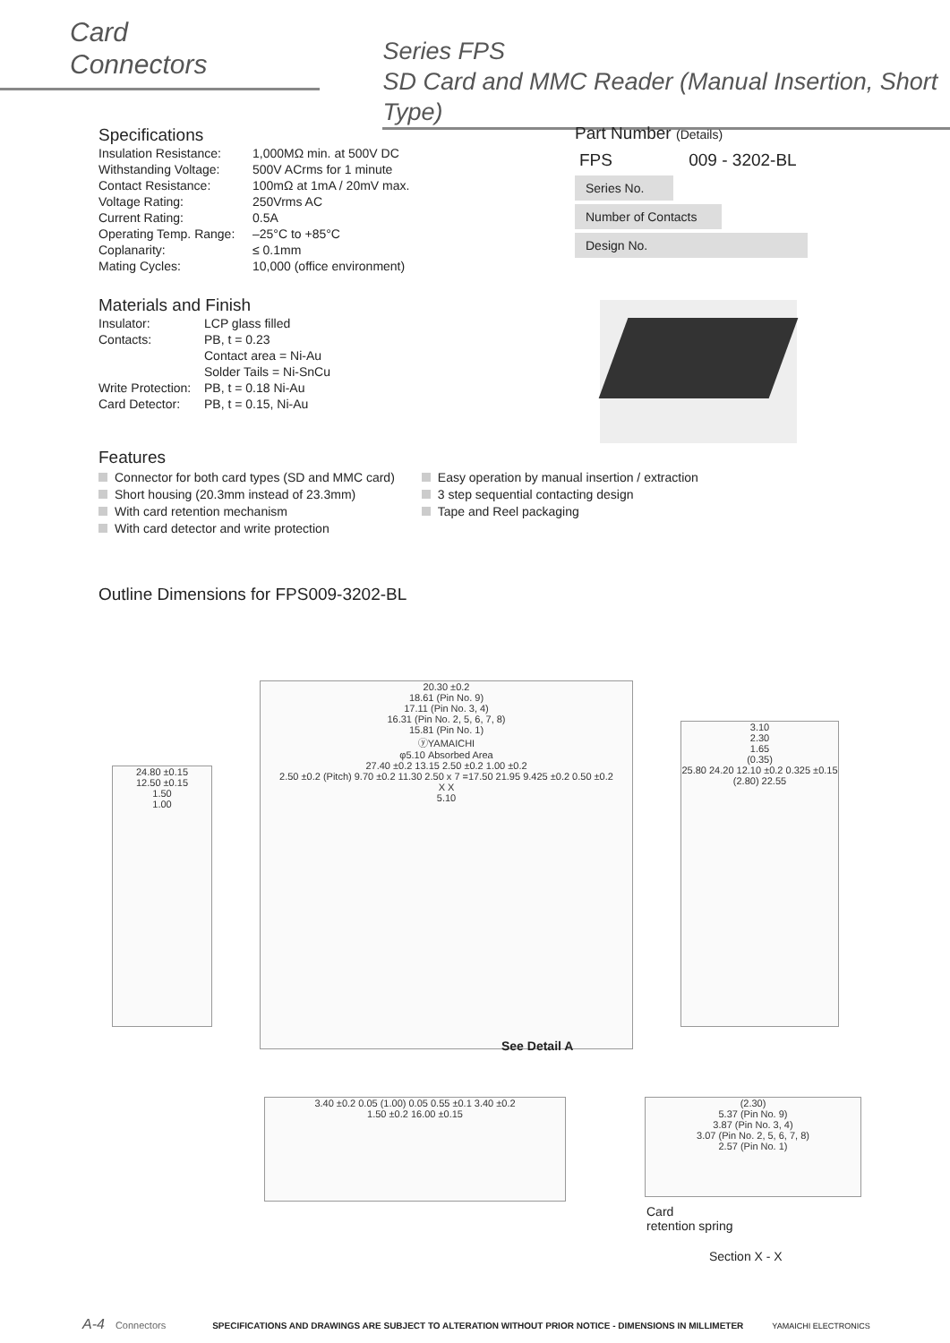Card
Connectors
Series FPS
SD Card and MMC Reader (Manual Insertion, Short Type)
Specifications
| Insulation Resistance: | 1,000MΩ min. at 500V DC |
| Withstanding Voltage: | 500V ACrms for 1 minute |
| Contact Resistance: | 100mΩ at 1mA / 20mV max. |
| Voltage Rating: | 250Vrms AC |
| Current Rating: | 0.5A |
| Operating Temp. Range: | –25°C to +85°C |
| Coplanarity: | ≤ 0.1mm |
| Mating Cycles: | 10,000 (office environment) |
Materials and Finish
| Insulator: | LCP glass filled |
| Contacts: | PB, t = 0.23 |
| | Contact area = Ni-Au |
| | Solder Tails = Ni-SnCu |
| Write Protection: | PB, t = 0.18 Ni-Au |
| Card Detector: | PB, t = 0.15, Ni-Au |
Features
Connector for both card types (SD and MMC card)
Short housing (20.3mm instead of 23.3mm)
With card retention mechanism
With card detector and write protection
Easy operation by manual insertion / extraction
3 step sequential contacting design
Tape and Reel packaging
Outline Dimensions for FPS009-3202-BL
Part Number (Details)
FPS 009 - 3202-BL
Series No.
Number of Contacts
Design No.
24.80 ±0.15
12.50 ±0.15
1.50
1.00
20.30 ±0.2
18.61 (Pin No. 9)
17.11 (Pin No. 3, 4)
16.31 (Pin No. 2, 5, 6, 7, 8)
15.81 (Pin No. 1)
ⓨYAMAICHI
φ5.10 Absorbed Area
27.40 ±0.2 13.15 2.50 ±0.2 1.00 ±0.2
2.50 ±0.2 (Pitch) 9.70 ±0.2 11.30 2.50 x 7 =17.50 21.95 9.425 ±0.2 0.50 ±0.2
X X
5.10
See Detail A
3.10
2.30
1.65
(0.35)
25.80 24.20 12.10 ±0.2 0.325 ±0.15 (2.80) 22.55
3.40 ±0.2 0.05 (1.00) 0.05 0.55 ±0.1 3.40 ±0.2
1.50 ±0.2 16.00 ±0.15
(2.30)
5.37 (Pin No. 9)
3.87 (Pin No. 3, 4)
3.07 (Pin No. 2, 5, 6, 7, 8)
2.57 (Pin No. 1)
Card
retention spring
Section X - X
A-4 Connectors SPECIFICATIONS AND DRAWINGS ARE SUBJECT TO ALTERATION WITHOUT PRIOR NOTICE - DIMENSIONS IN MILLIMETER YAMAICHI ELECTRONICS